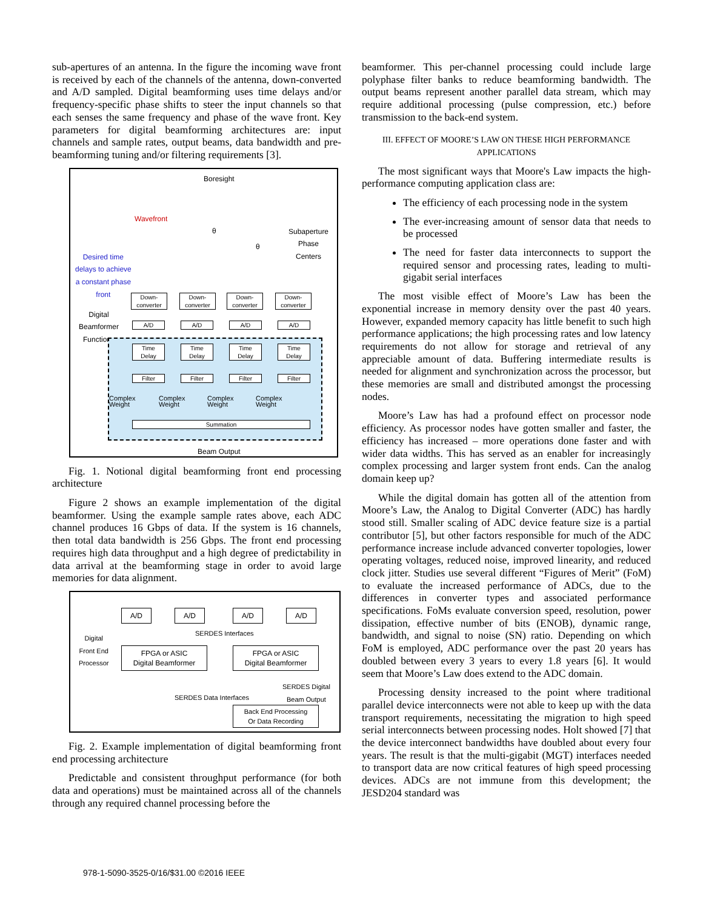sub-apertures of an antenna. In the figure the incoming wave front is received by each of the channels of the antenna, down-converted and A/D sampled. Digital beamforming uses time delays and/or frequency-specific phase shifts to steer the input channels so that each senses the same frequency and phase of the wave front. Key parameters for digital beamforming architectures are: input channels and sample rates, output beams, data bandwidth and pre-beamforming tuning and/or filtering requirements [3].
Boresight
Wavefront
θ
θ
Subaperture
Phase
Centers
Desired time
delays to achieve
a constant phase
front
Digital
Beamformer
Functions
Down-
converter
Down-
converter
Down-
converter
Down-
converter
A/D A/D A/D A/D
Time
Delay
Time
Delay
Time
Delay
Time
Delay
Filter Filter Filter Filter
Complex
Weight
Complex
Weight
Complex
Weight
Complex
Weight
Summation
Beam Output
Fig. 1. Notional digital beamforming front end processing architecture
Figure 2 shows an example implementation of the digital beamformer. Using the example sample rates above, each ADC channel produces 16 Gbps of data. If the system is 16 channels, then total data bandwidth is 256 Gbps. The front end processing requires high data throughput and a high degree of predictability in data arrival at the beamforming stage in order to avoid large memories for data alignment.
A/D A/D A/D A/D
SERDES Interfaces
Digital
Front End
Processor
FPGA or ASIC
Digital Beamformer
FPGA or ASIC
Digital Beamformer
SERDES Digital
Beam Output
SERDES Data Interfaces
Back End Processing
Or Data Recording
Fig. 2. Example implementation of digital beamforming front end processing architecture
Predictable and consistent throughput performance (for both data and operations) must be maintained across all of the channels through any required channel processing before the
beamformer. This per-channel processing could include large polyphase filter banks to reduce beamforming bandwidth. The output beams represent another parallel data stream, which may require additional processing (pulse compression, etc.) before transmission to the back-end system.
III. EFFECT OF MOORE’S LAW ON THESE HIGH PERFORMANCE APPLICATIONS
The most significant ways that Moore's Law impacts the high-performance computing application class are:
The efficiency of each processing node in the system
The ever-increasing amount of sensor data that needs to be processed
The need for faster data interconnects to support the required sensor and processing rates, leading to multi-gigabit serial interfaces
The most visible effect of Moore’s Law has been the exponential increase in memory density over the past 40 years. However, expanded memory capacity has little benefit to such high performance applications; the high processing rates and low latency requirements do not allow for storage and retrieval of any appreciable amount of data. Buffering intermediate results is needed for alignment and synchronization across the processor, but these memories are small and distributed amongst the processing nodes.
Moore’s Law has had a profound effect on processor node efficiency. As processor nodes have gotten smaller and faster, the efficiency has increased – more operations done faster and with wider data widths. This has served as an enabler for increasingly complex processing and larger system front ends. Can the analog domain keep up?
While the digital domain has gotten all of the attention from Moore’s Law, the Analog to Digital Converter (ADC) has hardly stood still. Smaller scaling of ADC device feature size is a partial contributor [5], but other factors responsible for much of the ADC performance increase include advanced converter topologies, lower operating voltages, reduced noise, improved linearity, and reduced clock jitter. Studies use several different “Figures of Merit” (FoM) to evaluate the increased performance of ADCs, due to the differences in converter types and associated performance specifications. FoMs evaluate conversion speed, resolution, power dissipation, effective number of bits (ENOB), dynamic range, bandwidth, and signal to noise (SN) ratio. Depending on which FoM is employed, ADC performance over the past 20 years has doubled between every 3 years to every 1.8 years [6]. It would seem that Moore’s Law does extend to the ADC domain.
Processing density increased to the point where traditional parallel device interconnects were not able to keep up with the data transport requirements, necessitating the migration to high speed serial interconnects between processing nodes. Holt showed [7] that the device interconnect bandwidths have doubled about every four years. The result is that the multi-gigabit (MGT) interfaces needed to transport data are now critical features of high speed processing devices. ADCs are not immune from this development; the JESD204 standard was
978-1-5090-3525-0/16/$31.00 ©2016 IEEE